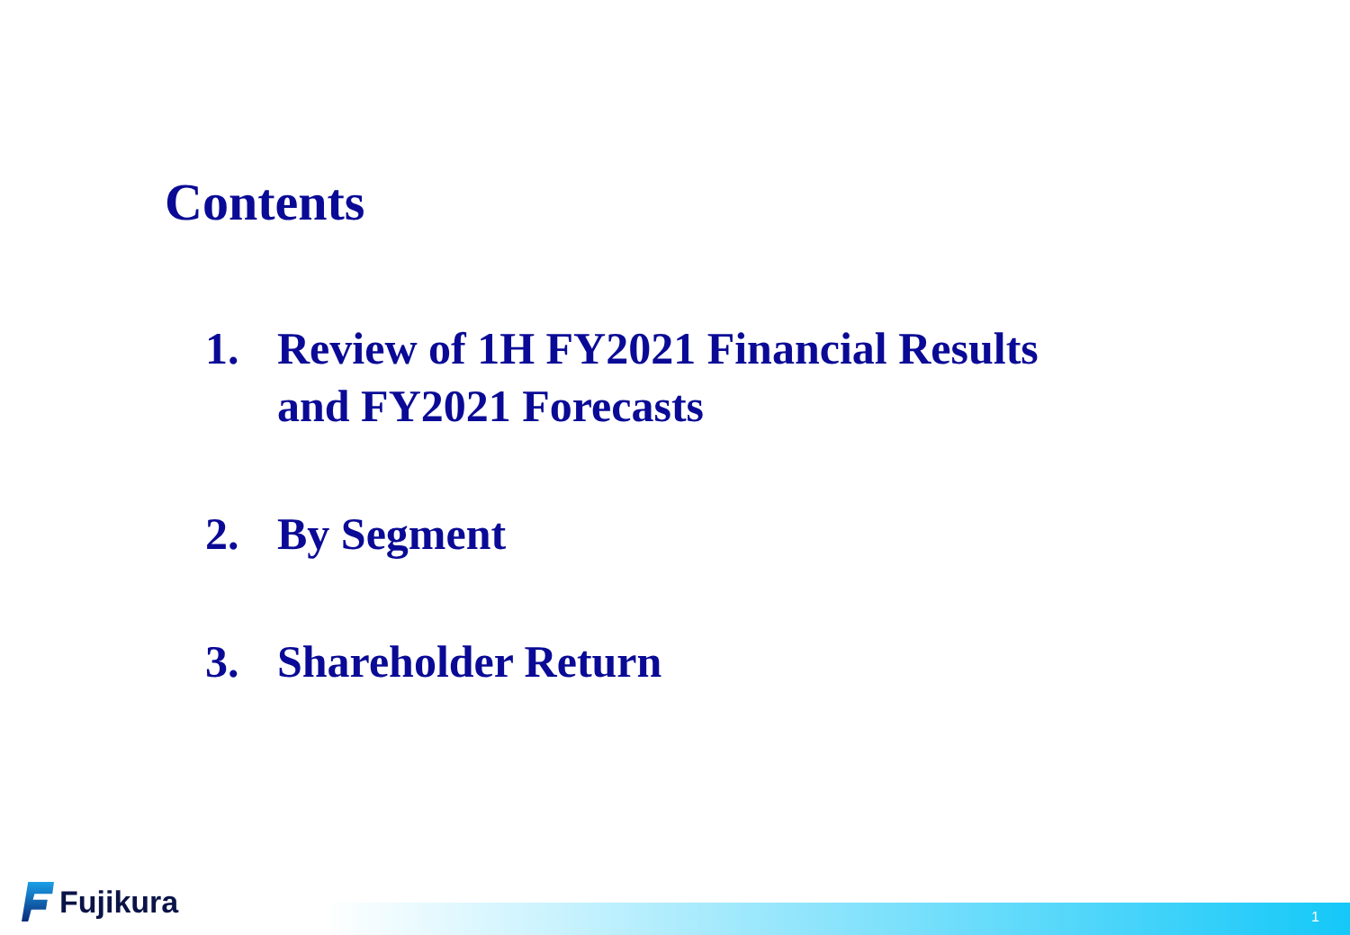Contents
1. Review of 1H FY2021 Financial Results
and FY2021 Forecasts
2. By Segment
3. Shareholder Return
Fujikura 1